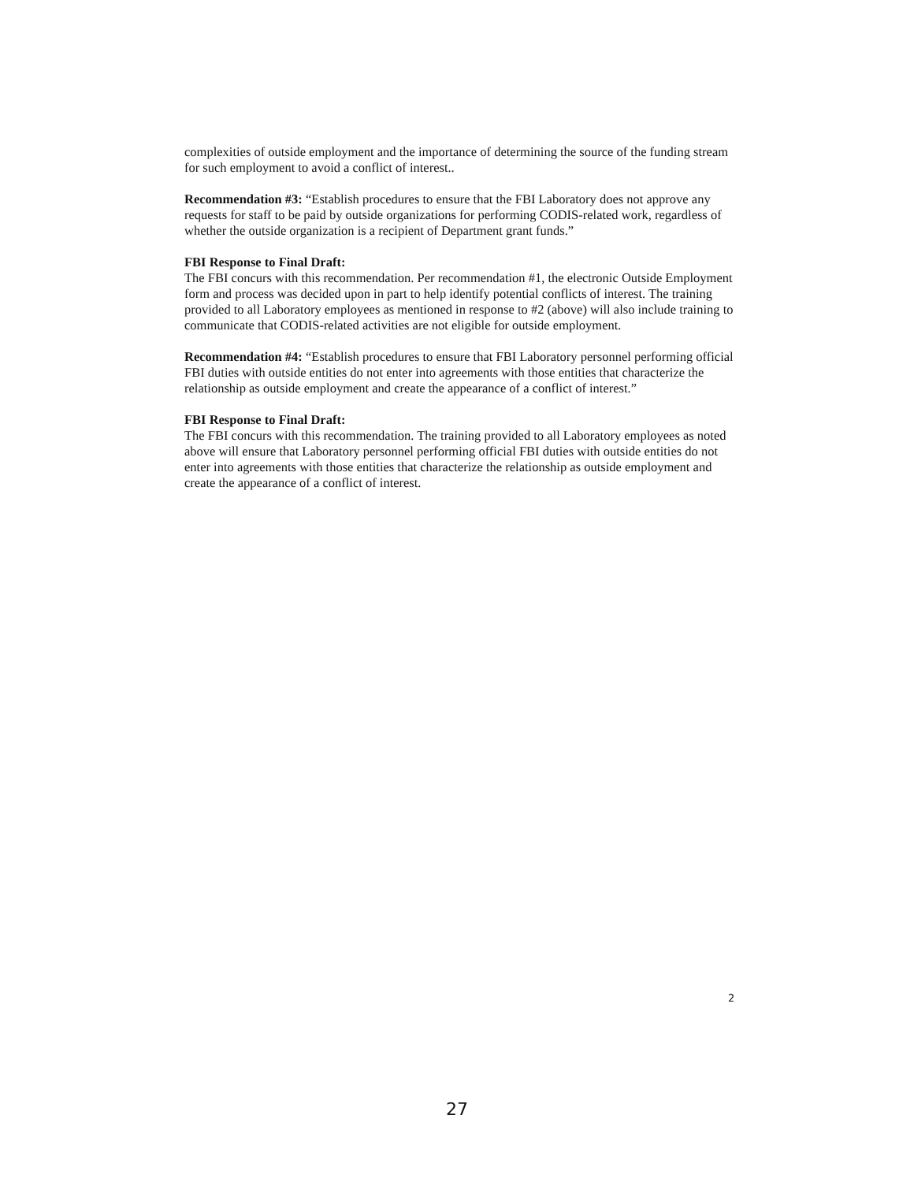complexities of outside employment and the importance of determining the source of the funding stream for such employment to avoid a conflict of interest..
Recommendation #3: “Establish procedures to ensure that the FBI Laboratory does not approve any requests for staff to be paid by outside organizations for performing CODIS-related work, regardless of whether the outside organization is a recipient of Department grant funds.”
FBI Response to Final Draft:
The FBI concurs with this recommendation. Per recommendation #1, the electronic Outside Employment form and process was decided upon in part to help identify potential conflicts of interest. The training provided to all Laboratory employees as mentioned in response to #2 (above) will also include training to communicate that CODIS-related activities are not eligible for outside employment.
Recommendation #4: “Establish procedures to ensure that FBI Laboratory personnel performing official FBI duties with outside entities do not enter into agreements with those entities that characterize the relationship as outside employment and create the appearance of a conflict of interest.”
FBI Response to Final Draft:
The FBI concurs with this recommendation. The training provided to all Laboratory employees as noted above will ensure that Laboratory personnel performing official FBI duties with outside entities do not enter into agreements with those entities that characterize the relationship as outside employment and create the appearance of a conflict of interest.
2
27